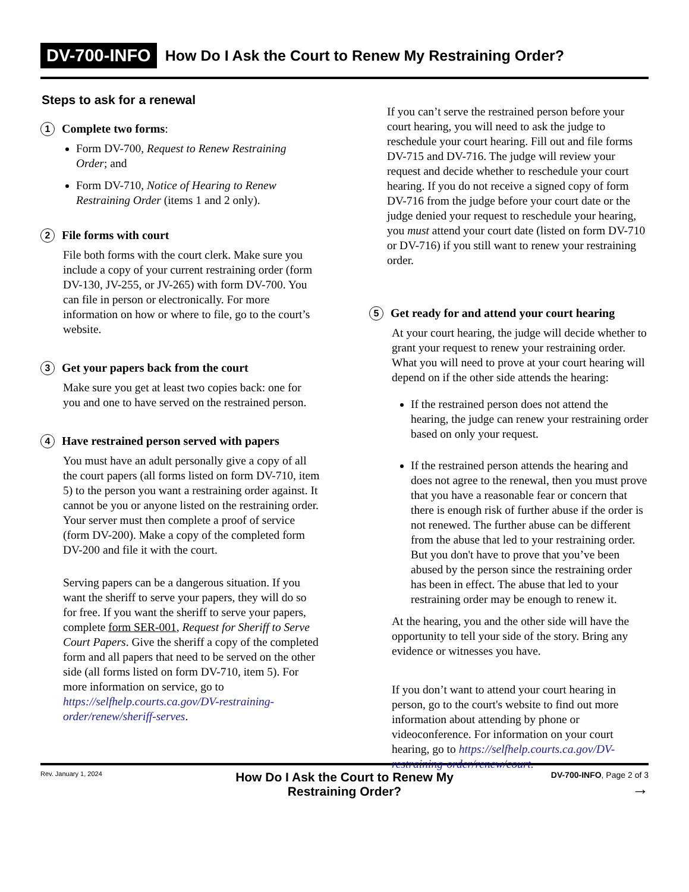DV-700-INFO How Do I Ask the Court to Renew My Restraining Order?
Steps to ask for a renewal
1 Complete two forms:
Form DV-700, Request to Renew Restraining Order; and
Form DV-710, Notice of Hearing to Renew Restraining Order (items 1 and 2 only).
2 File forms with court
File both forms with the court clerk. Make sure you include a copy of your current restraining order (form DV-130, JV-255, or JV-265) with form DV-700. You can file in person or electronically. For more information on how or where to file, go to the court’s website.
3 Get your papers back from the court
Make sure you get at least two copies back: one for you and one to have served on the restrained person.
4 Have restrained person served with papers
You must have an adult personally give a copy of all the court papers (all forms listed on form DV-710, item 5) to the person you want a restraining order against. It cannot be you or anyone listed on the restraining order. Your server must then complete a proof of service (form DV-200). Make a copy of the completed form DV-200 and file it with the court.
Serving papers can be a dangerous situation. If you want the sheriff to serve your papers, they will do so for free. If you want the sheriff to serve your papers, complete form SER-001, Request for Sheriff to Serve Court Papers. Give the sheriff a copy of the completed form and all papers that need to be served on the other side (all forms listed on form DV-710, item 5). For more information on service, go to https://selfhelp.courts.ca.gov/DV-restraining-order/renew/sheriff-serves.
If you can’t serve the restrained person before your court hearing, you will need to ask the judge to reschedule your court hearing. Fill out and file forms DV-715 and DV-716. The judge will review your request and decide whether to reschedule your court hearing. If you do not receive a signed copy of form DV-716 from the judge before your court date or the judge denied your request to reschedule your hearing, you must attend your court date (listed on form DV-710 or DV-716) if you still want to renew your restraining order.
5 Get ready for and attend your court hearing
At your court hearing, the judge will decide whether to grant your request to renew your restraining order. What you will need to prove at your court hearing will depend on if the other side attends the hearing:
If the restrained person does not attend the hearing, the judge can renew your restraining order based on only your request.
If the restrained person attends the hearing and does not agree to the renewal, then you must prove that you have a reasonable fear or concern that there is enough risk of further abuse if the order is not renewed. The further abuse can be different from the abuse that led to your restraining order. But you don't have to prove that you’ve been abused by the person since the restraining order has been in effect. The abuse that led to your restraining order may be enough to renew it.
At the hearing, you and the other side will have the opportunity to tell your side of the story. Bring any evidence or witnesses you have.
If you don’t want to attend your court hearing in person, go to the court's website to find out more information about attending by phone or videoconference. For information on your court hearing, go to https://selfhelp.courts.ca.gov/DV-restraining-order/renew/court.
Rev. January 1, 2024
How Do I Ask the Court to Renew My
Restraining Order?
DV-700-INFO, Page 2 of 3
→